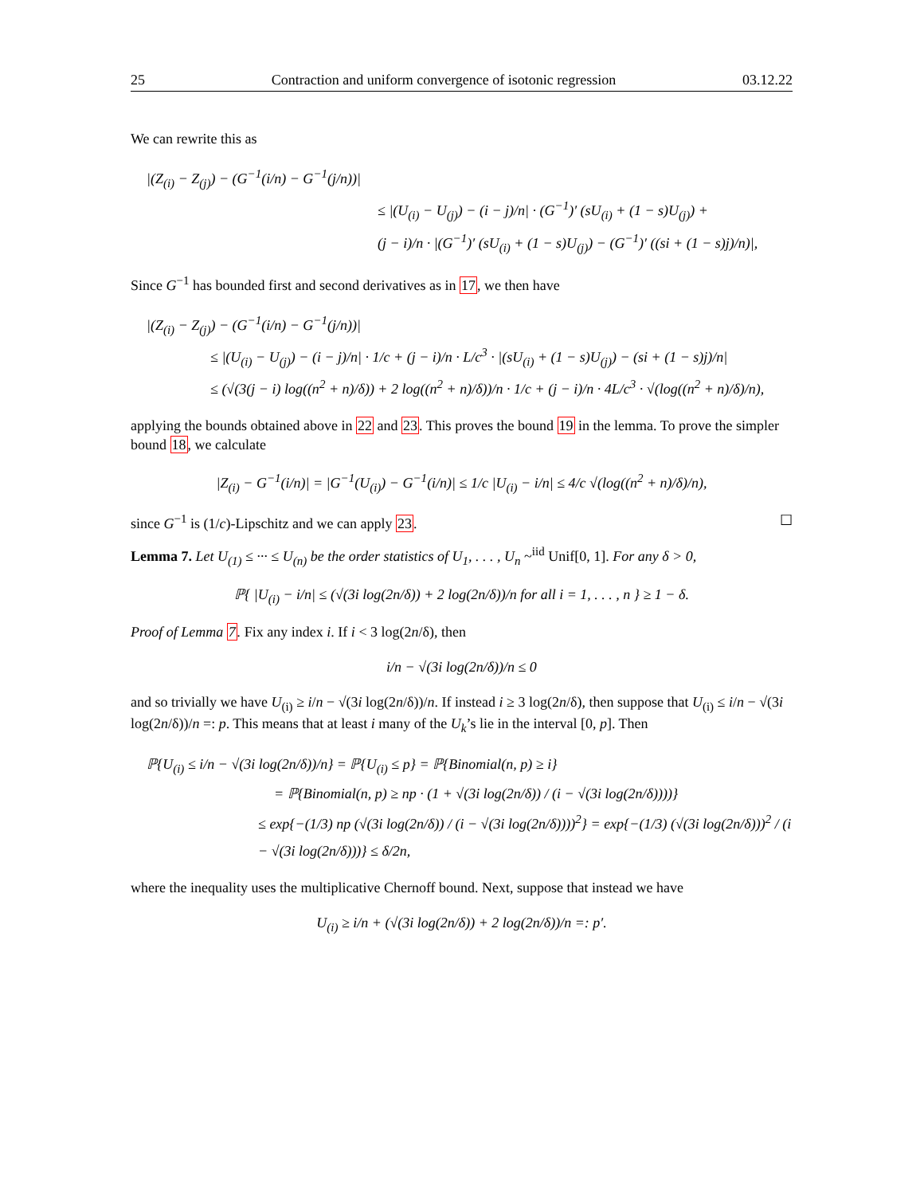25 Contraction and uniform convergence of isotonic regression 03.12.22
We can rewrite this as
|(Z<sub>(i)</sub> − Z<sub>(j)</sub>) − (G<sup>−1</sup>(i/n) − G<sup>−1</sup>(j/n))|
≤ |(U<sub>(i)</sub> − U<sub>(j)</sub>) − (i − j)/n| · (G<sup>−1</sup>)′ (sU<sub>(i)</sub> + (1 − s)U<sub>(j)</sub>) +
(j − i)/n · |(G<sup>−1</sup>)′ (sU<sub>(i)</sub> + (1 − s)U<sub>(j)</sub>) − (G<sup>−1</sup>)′ ((si + (1 − s)j)/n)|,
Since G<sup>−1</sup> has bounded first and second derivatives as in 17, we then have
|(Z<sub>(i)</sub> − Z<sub>(j)</sub>) − (G<sup>−1</sup>(i/n) − G<sup>−1</sup>(j/n))|
≤ |(U<sub>(i)</sub> − U<sub>(j)</sub>) − (i − j)/n| · 1/c + (j − i)/n · L/c<sup>3</sup> · |(sU<sub>(i)</sub> + (1 − s)U<sub>(j)</sub>) − (si + (1 − s)j)/n|
≤ (√(3(j − i) log((n<sup>2</sup> + n)/δ)) + 2 log((n<sup>2</sup> + n)/δ))/n · 1/c + (j − i)/n · 4L/c<sup>3</sup> · √(log((n<sup>2</sup> + n)/δ)/n),
applying the bounds obtained above in 22 and 23. This proves the bound 19 in the lemma. To prove the simpler bound 18, we calculate
|Z<sub>(i)</sub> − G<sup>−1</sup>(i/n)| = |G<sup>−1</sup>(U<sub>(i)</sub>) − G<sup>−1</sup>(i/n)| ≤ 1/c |U<sub>(i)</sub> − i/n| ≤ 4/c √(log((n<sup>2</sup> + n)/δ)/n),
since G<sup>−1</sup> is (1/c)-Lipschitz and we can apply 23. ☐
Lemma 7. Let U<sub>(1)</sub> ≤ ··· ≤ U<sub>(n)</sub> be the order statistics of U<sub>1</sub>, . . . , U<sub>n</sub> ~<sup>iid</sup> Unif[0, 1]. For any δ > 0,
ℙ{ |U<sub>(i)</sub> − i/n| ≤ (√(3i log(2n/δ)) + 2 log(2n/δ))/n for all i = 1, . . . , n } ≥ 1 − δ.
Proof of Lemma 7. Fix any index i. If i < 3 log(2n/δ), then
i/n − √(3i log(2n/δ))/n ≤ 0
and so trivially we have U<sub>(i)</sub> ≥ i/n − √(3i log(2n/δ))/n. If instead i ≥ 3 log(2n/δ), then suppose that U<sub>(i)</sub> ≤ i/n − √(3i log(2n/δ))/n =: p. This means that at least i many of the U<sub>k</sub>’s lie in the interval [0, p]. Then
ℙ{U<sub>(i)</sub> ≤ i/n − √(3i log(2n/δ))/n} = ℙ{U<sub>(i)</sub> ≤ p} = ℙ{Binomial(n, p) ≥ i}
= ℙ{Binomial(n, p) ≥ np · (1 + √(3i log(2n/δ)) / (i − √(3i log(2n/δ))))}
≤ exp{−(1/3) np (√(3i log(2n/δ)) / (i − √(3i log(2n/δ))))<sup>2</sup>} = exp{−(1/3) (√(3i log(2n/δ)))<sup>2</sup> / (i − √(3i log(2n/δ)))} ≤ δ/2n,
where the inequality uses the multiplicative Chernoff bound. Next, suppose that instead we have
U<sub>(i)</sub> ≥ i/n + (√(3i log(2n/δ)) + 2 log(2n/δ))/n =: p′.